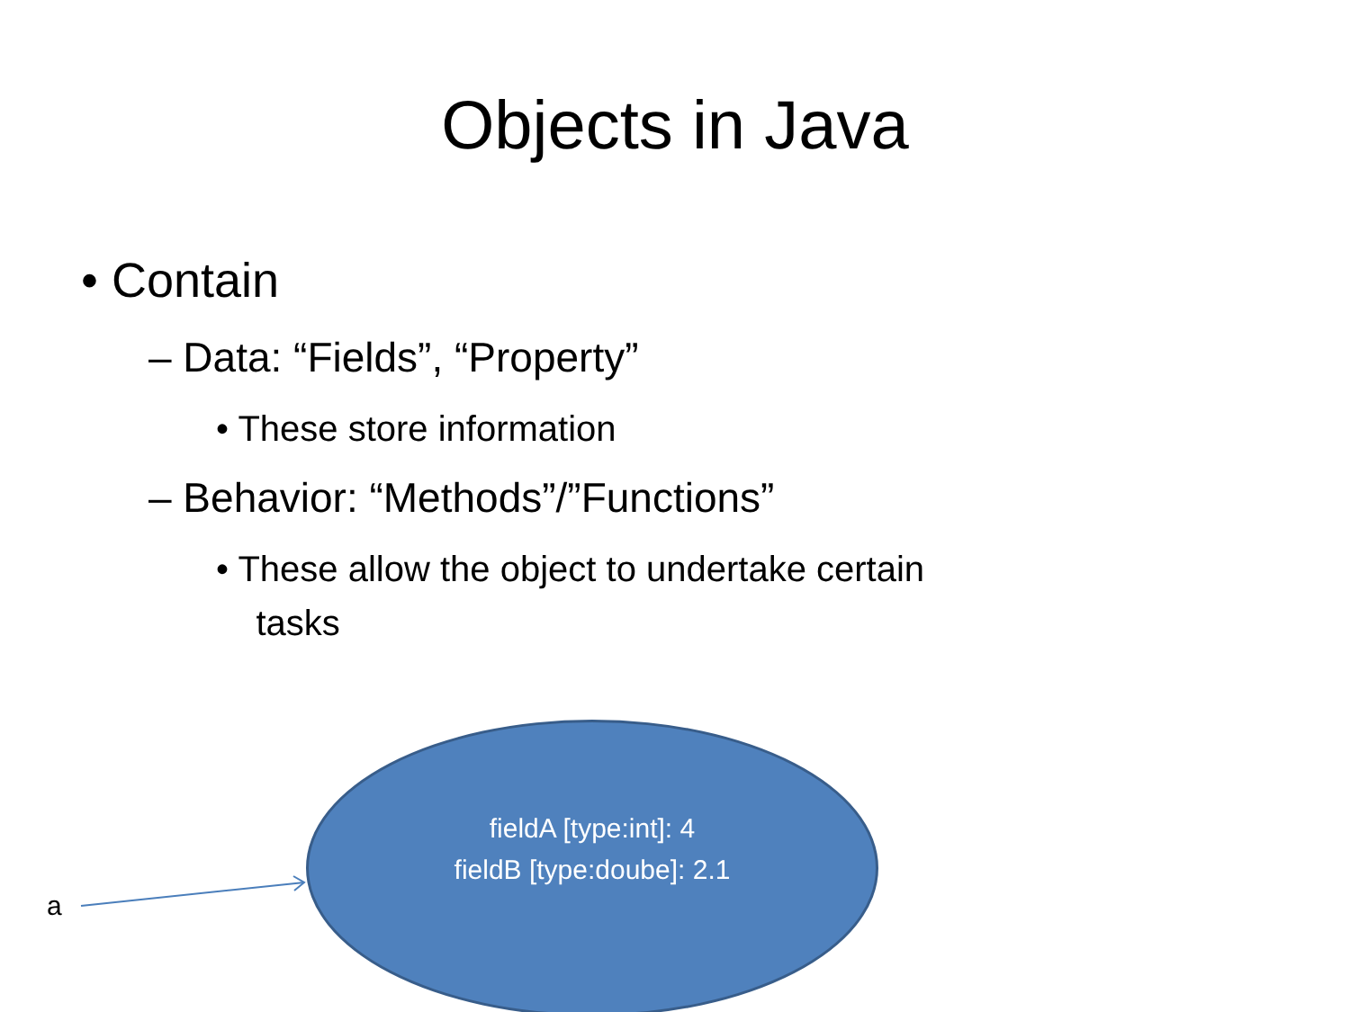Objects in Java
• Contain
– Data: “Fields”, “Property”
• These store information
– Behavior: “Methods”/”Functions”
• These allow the object to undertake certain
tasks
fieldA [type:int]: 4
fieldB [type:doube]: 2.1
a